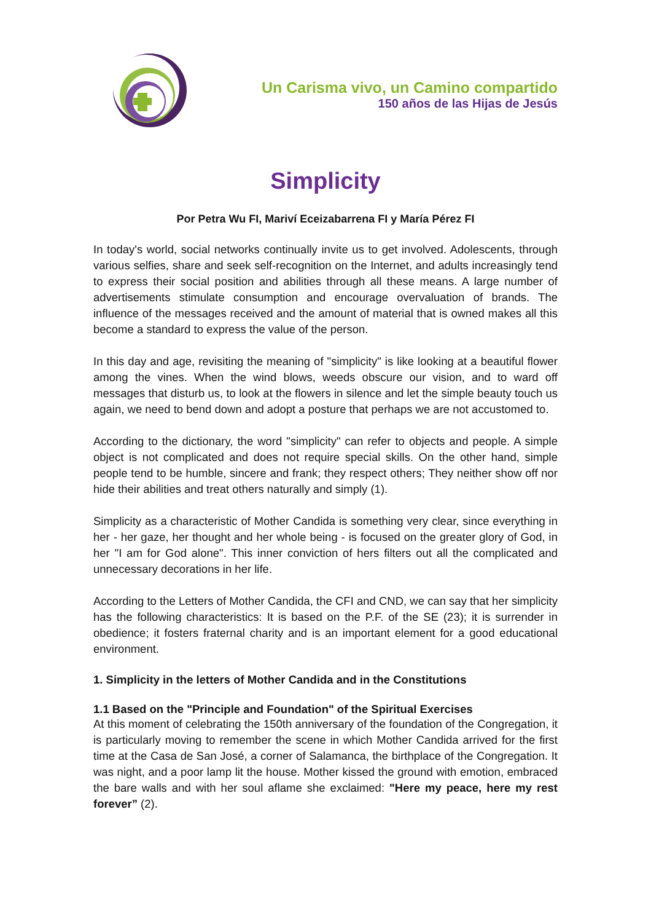Un Carisma vivo, un Camino compartido
150 años de las Hijas de Jesús
Simplicity
Por Petra Wu FI, Mariví Eceizabarrena FI y María Pérez FI
In today's world, social networks continually invite us to get involved. Adolescents, through various selfies, share and seek self-recognition on the Internet, and adults increasingly tend to express their social position and abilities through all these means. A large number of advertisements stimulate consumption and encourage overvaluation of brands. The influence of the messages received and the amount of material that is owned makes all this become a standard to express the value of the person.
In this day and age, revisiting the meaning of "simplicity" is like looking at a beautiful flower among the vines. When the wind blows, weeds obscure our vision, and to ward off messages that disturb us, to look at the flowers in silence and let the simple beauty touch us again, we need to bend down and adopt a posture that perhaps we are not accustomed to.
According to the dictionary, the word "simplicity" can refer to objects and people. A simple object is not complicated and does not require special skills. On the other hand, simple people tend to be humble, sincere and frank; they respect others; They neither show off nor hide their abilities and treat others naturally and simply (1).
Simplicity as a characteristic of Mother Candida is something very clear, since everything in her - her gaze, her thought and her whole being - is focused on the greater glory of God, in her "I am for God alone". This inner conviction of hers filters out all the complicated and unnecessary decorations in her life.
According to the Letters of Mother Candida, the CFI and CND, we can say that her simplicity has the following characteristics: It is based on the P.F. of the SE (23); it is surrender in obedience; it fosters fraternal charity and is an important element for a good educational environment.
1. Simplicity in the letters of Mother Candida and in the Constitutions
1.1 Based on the "Principle and Foundation" of the Spiritual Exercises
At this moment of celebrating the 150th anniversary of the foundation of the Congregation, it is particularly moving to remember the scene in which Mother Candida arrived for the first time at the Casa de San José, a corner of Salamanca, the birthplace of the Congregation. It was night, and a poor lamp lit the house. Mother kissed the ground with emotion, embraced the bare walls and with her soul aflame she exclaimed: "Here my peace, here my rest forever” (2).